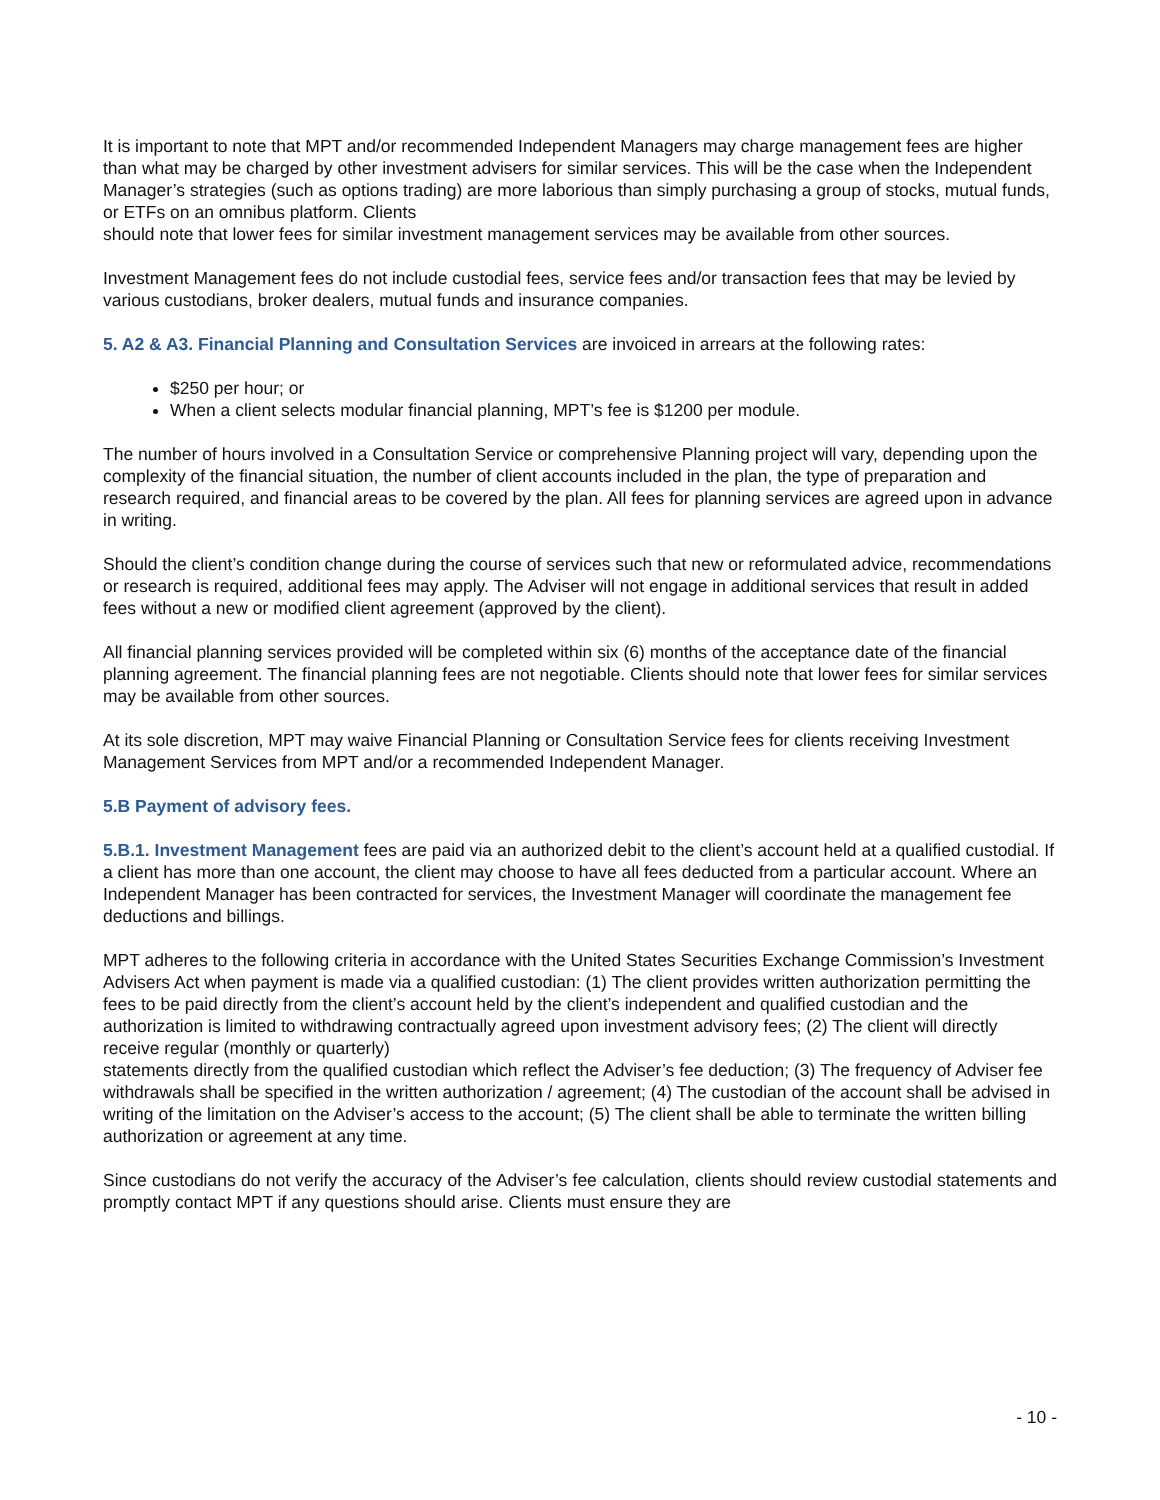It is important to note that MPT and/or recommended Independent Managers may charge management fees are higher than what may be charged by other investment advisers for similar services. This will be the case when the Independent Manager’s strategies (such as options trading) are more laborious than simply purchasing a group of stocks, mutual funds, or ETFs on an omnibus platform. Clients
should note that lower fees for similar investment management services may be available from other sources.
Investment Management fees do not include custodial fees, service fees and/or transaction fees that may be levied by various custodians, broker dealers, mutual funds and insurance companies.
5. A2 & A3. Financial Planning and Consultation Services are invoiced in arrears at the following rates:
$250 per hour; or
When a client selects modular financial planning, MPT’s fee is $1200 per module.
The number of hours involved in a Consultation Service or comprehensive Planning project will vary, depending upon the complexity of the financial situation, the number of client accounts included in the plan, the type of preparation and research required, and financial areas to be covered by the plan. All fees for planning services are agreed upon in advance in writing.
Should the client’s condition change during the course of services such that new or reformulated advice, recommendations or research is required, additional fees may apply. The Adviser will not engage in additional services that result in added fees without a new or modified client agreement (approved by the client).
All financial planning services provided will be completed within six (6) months of the acceptance date of the financial planning agreement. The financial planning fees are not negotiable. Clients should note that lower fees for similar services may be available from other sources.
At its sole discretion, MPT may waive Financial Planning or Consultation Service fees for clients receiving Investment Management Services from MPT and/or a recommended Independent Manager.
5.B Payment of advisory fees.
5.B.1. Investment Management fees are paid via an authorized debit to the client’s account held at a qualified custodial. If a client has more than one account, the client may choose to have all fees deducted from a particular account. Where an Independent Manager has been contracted for services, the Investment Manager will coordinate the management fee deductions and billings.
MPT adheres to the following criteria in accordance with the United States Securities Exchange Commission’s Investment Advisers Act when payment is made via a qualified custodian: (1) The client provides written authorization permitting the fees to be paid directly from the client’s account held by the client’s independent and qualified custodian and the authorization is limited to withdrawing contractually agreed upon investment advisory fees; (2) The client will directly receive regular (monthly or quarterly)
statements directly from the qualified custodian which reflect the Adviser’s fee deduction; (3) The frequency of Adviser fee withdrawals shall be specified in the written authorization / agreement; (4) The custodian of the account shall be advised in writing of the limitation on the Adviser’s access to the account; (5) The client shall be able to terminate the written billing authorization or agreement at any time.
Since custodians do not verify the accuracy of the Adviser’s fee calculation, clients should review custodial statements and promptly contact MPT if any questions should arise. Clients must ensure they are
- 10 -